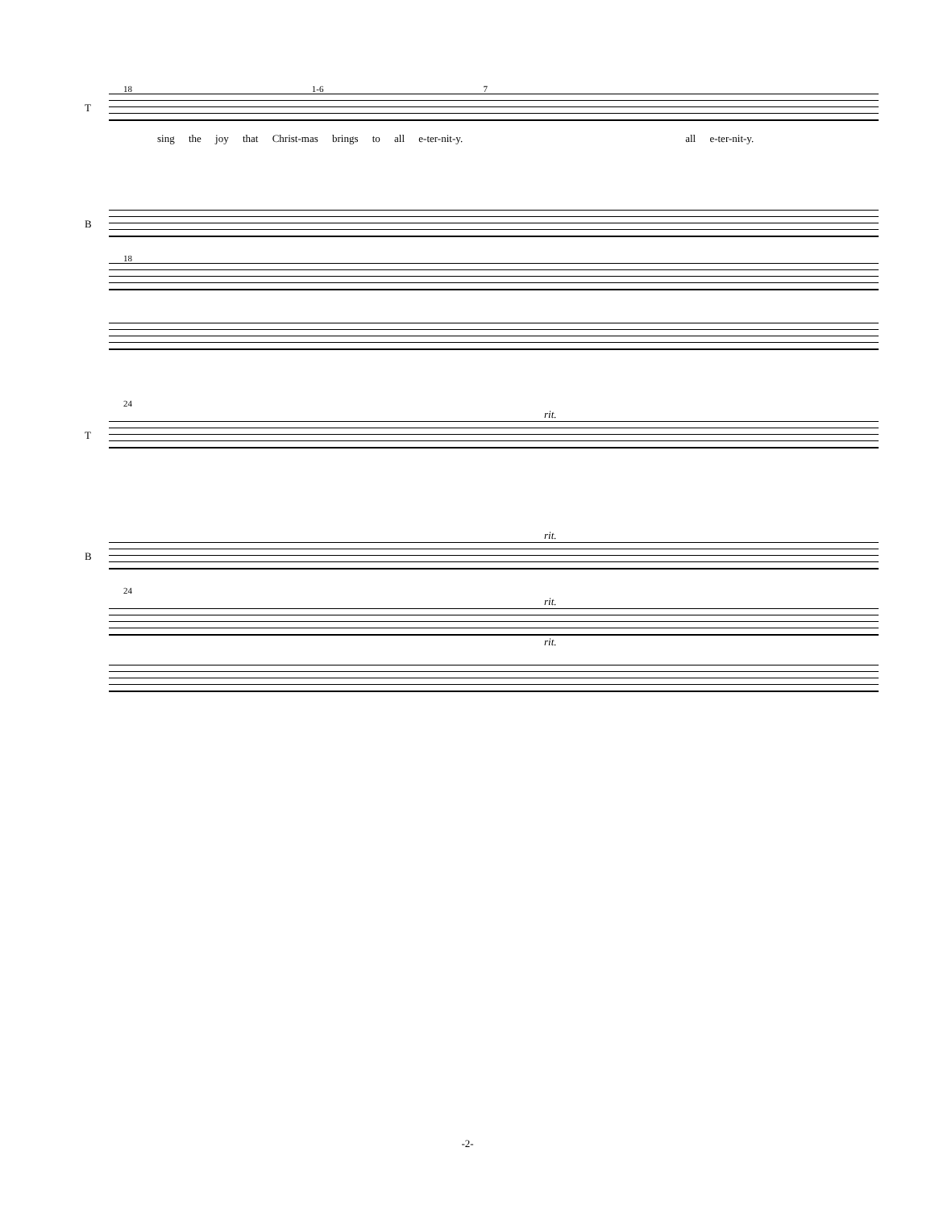18 1-6 7
T
sing the joy that Christ-mas brings to all e-ter-nit-y. all e-ter-nit-y.
B
18
24
rit.
T
rit.
B
24
rit.
rit.
-2-